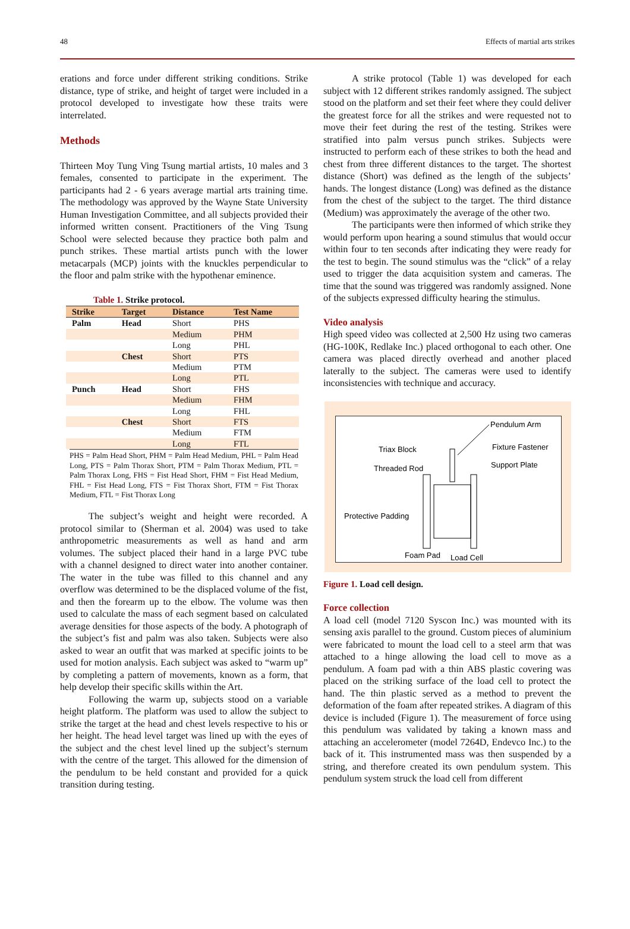48 Effects of martial arts strikes
erations and force under different striking conditions. Strike distance, type of strike, and height of target were included in a protocol developed to investigate how these traits were interrelated.
Methods
Thirteen Moy Tung Ving Tsung martial artists, 10 males and 3 females, consented to participate in the experiment. The participants had 2 - 6 years average martial arts training time. The methodology was approved by the Wayne State University Human Investigation Committee, and all subjects provided their informed written consent. Practitioners of the Ving Tsung School were selected because they practice both palm and punch strikes. These martial artists punch with the lower metacarpals (MCP) joints with the knuckles perpendicular to the floor and palm strike with the hypothenar eminence.
Table 1. Strike protocol.
| Strike | Target | Distance | Test Name |
| --- | --- | --- | --- |
| Palm | Head | Short | PHS |
| | | Medium | PHM |
| | | Long | PHL |
| | Chest | Short | PTS |
| | | Medium | PTM |
| | | Long | PTL |
| Punch | Head | Short | FHS |
| | | Medium | FHM |
| | | Long | FHL |
| | Chest | Short | FTS |
| | | Medium | FTM |
| | | Long | FTL |
PHS = Palm Head Short, PHM = Palm Head Medium, PHL = Palm Head Long, PTS = Palm Thorax Short, PTM = Palm Thorax Medium, PTL = Palm Thorax Long, FHS = Fist Head Short, FHM = Fist Head Medium, FHL = Fist Head Long, FTS = Fist Thorax Short, FTM = Fist Thorax Medium, FTL = Fist Thorax Long
The subject’s weight and height were recorded. A protocol similar to (Sherman et al. 2004) was used to take anthropometric measurements as well as hand and arm volumes. The subject placed their hand in a large PVC tube with a channel designed to direct water into another container. The water in the tube was filled to this channel and any overflow was determined to be the displaced volume of the fist, and then the forearm up to the elbow. The volume was then used to calculate the mass of each segment based on calculated average densities for those aspects of the body. A photograph of the subject’s fist and palm was also taken. Subjects were also asked to wear an outfit that was marked at specific joints to be used for motion analysis. Each subject was asked to “warm up” by completing a pattern of movements, known as a form, that help develop their specific skills within the Art.
Following the warm up, subjects stood on a variable height platform. The platform was used to allow the subject to strike the target at the head and chest levels respective to his or her height. The head level target was lined up with the eyes of the subject and the chest level lined up the subject’s sternum with the centre of the target. This allowed for the dimension of the pendulum to be held constant and provided for a quick transition during testing.
A strike protocol (Table 1) was developed for each subject with 12 different strikes randomly assigned. The subject stood on the platform and set their feet where they could deliver the greatest force for all the strikes and were requested not to move their feet during the rest of the testing. Strikes were stratified into palm versus punch strikes. Subjects were instructed to perform each of these strikes to both the head and chest from three different distances to the target. The shortest distance (Short) was defined as the length of the subjects’ hands. The longest distance (Long) was defined as the distance from the chest of the subject to the target. The third distance (Medium) was approximately the average of the other two.
The participants were then informed of which strike they would perform upon hearing a sound stimulus that would occur within four to ten seconds after indicating they were ready for the test to begin. The sound stimulus was the “click” of a relay used to trigger the data acquisition system and cameras. The time that the sound was triggered was randomly assigned. None of the subjects expressed difficulty hearing the stimulus.
Video analysis
High speed video was collected at 2,500 Hz using two cameras (HG-100K, Redlake Inc.) placed orthogonal to each other. One camera was placed directly overhead and another placed laterally to the subject. The cameras were used to identify inconsistencies with technique and accuracy.
Pendulum Arm
Triax Block
Fixture Fastener
Threaded Rod
Support Plate
Protective Padding
Foam Pad
Load Cell
Figure 1. Load cell design.
Force collection
A load cell (model 7120 Syscon Inc.) was mounted with its sensing axis parallel to the ground. Custom pieces of aluminium were fabricated to mount the load cell to a steel arm that was attached to a hinge allowing the load cell to move as a pendulum. A foam pad with a thin ABS plastic covering was placed on the striking surface of the load cell to protect the hand. The thin plastic served as a method to prevent the deformation of the foam after repeated strikes. A diagram of this device is included (Figure 1). The measurement of force using this pendulum was validated by taking a known mass and attaching an accelerometer (model 7264D, Endevco Inc.) to the back of it. This instrumented mass was then suspended by a string, and therefore created its own pendulum system. This pendulum system struck the load cell from different